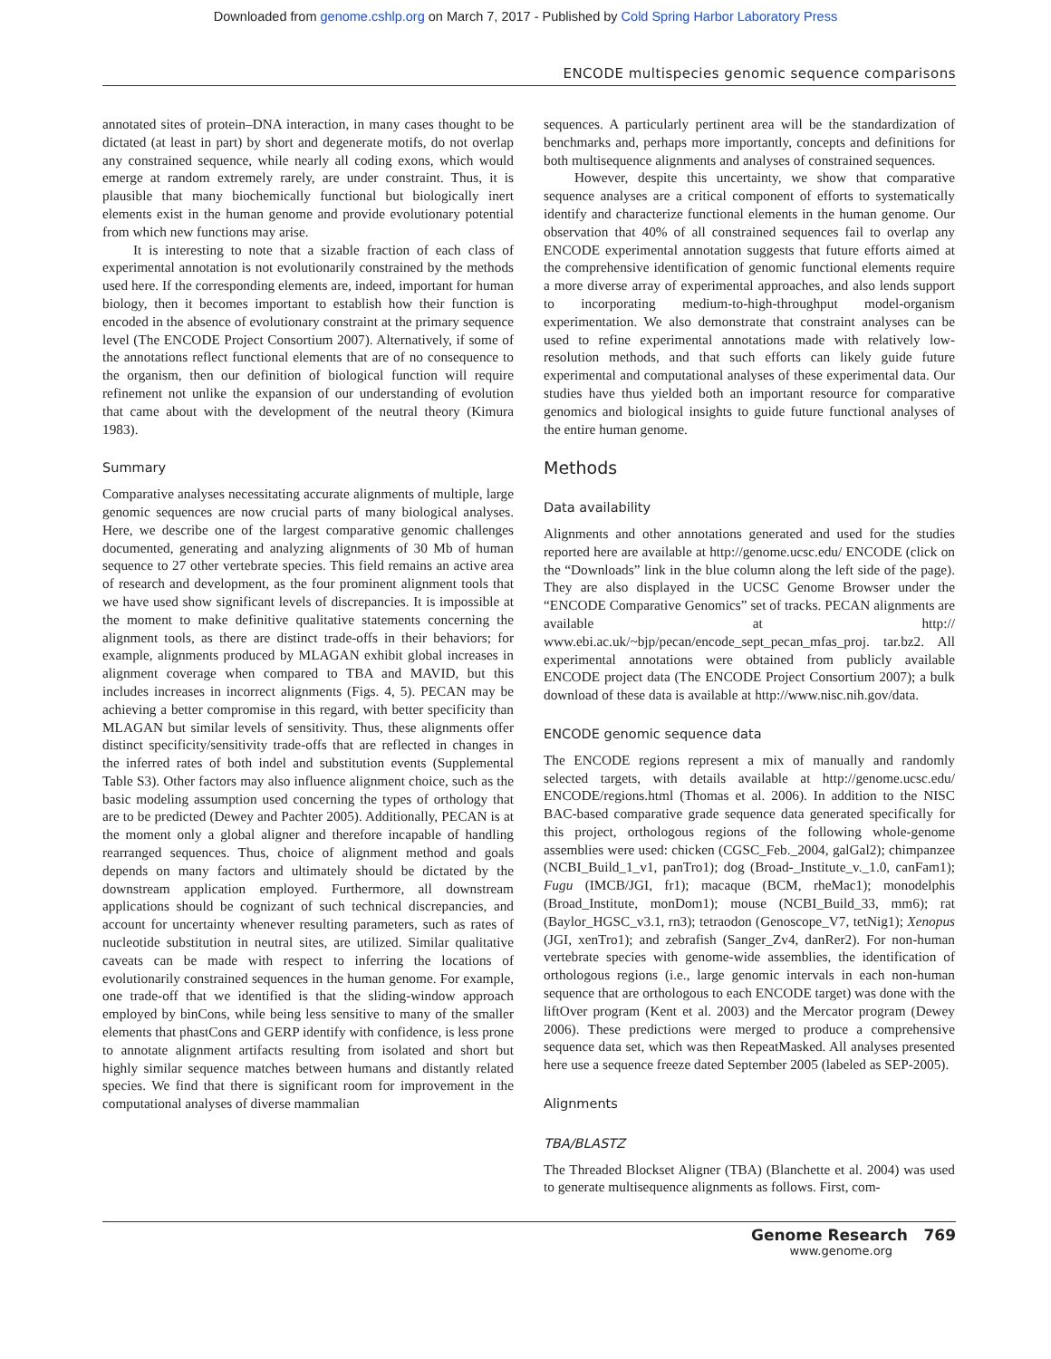Downloaded from genome.cshlp.org on March 7, 2017 - Published by Cold Spring Harbor Laboratory Press
ENCODE multispecies genomic sequence comparisons
annotated sites of protein–DNA interaction, in many cases thought to be dictated (at least in part) by short and degenerate motifs, do not overlap any constrained sequence, while nearly all coding exons, which would emerge at random extremely rarely, are under constraint. Thus, it is plausible that many biochemically functional but biologically inert elements exist in the human genome and provide evolutionary potential from which new functions may arise.
It is interesting to note that a sizable fraction of each class of experimental annotation is not evolutionarily constrained by the methods used here. If the corresponding elements are, indeed, important for human biology, then it becomes important to establish how their function is encoded in the absence of evolutionary constraint at the primary sequence level (The ENCODE Project Consortium 2007). Alternatively, if some of the annotations reflect functional elements that are of no consequence to the organism, then our definition of biological function will require refinement not unlike the expansion of our understanding of evolution that came about with the development of the neutral theory (Kimura 1983).
Summary
Comparative analyses necessitating accurate alignments of multiple, large genomic sequences are now crucial parts of many biological analyses. Here, we describe one of the largest comparative genomic challenges documented, generating and analyzing alignments of 30 Mb of human sequence to 27 other vertebrate species. This field remains an active area of research and development, as the four prominent alignment tools that we have used show significant levels of discrepancies. It is impossible at the moment to make definitive qualitative statements concerning the alignment tools, as there are distinct trade-offs in their behaviors; for example, alignments produced by MLAGAN exhibit global increases in alignment coverage when compared to TBA and MAVID, but this includes increases in incorrect alignments (Figs. 4, 5). PECAN may be achieving a better compromise in this regard, with better specificity than MLAGAN but similar levels of sensitivity. Thus, these alignments offer distinct specificity/sensitivity trade-offs that are reflected in changes in the inferred rates of both indel and substitution events (Supplemental Table S3). Other factors may also influence alignment choice, such as the basic modeling assumption used concerning the types of orthology that are to be predicted (Dewey and Pachter 2005). Additionally, PECAN is at the moment only a global aligner and therefore incapable of handling rearranged sequences. Thus, choice of alignment method and goals depends on many factors and ultimately should be dictated by the downstream application employed. Furthermore, all downstream applications should be cognizant of such technical discrepancies, and account for uncertainty whenever resulting parameters, such as rates of nucleotide substitution in neutral sites, are utilized. Similar qualitative caveats can be made with respect to inferring the locations of evolutionarily constrained sequences in the human genome. For example, one trade-off that we identified is that the sliding-window approach employed by binCons, while being less sensitive to many of the smaller elements that phastCons and GERP identify with confidence, is less prone to annotate alignment artifacts resulting from isolated and short but highly similar sequence matches between humans and distantly related species. We find that there is significant room for improvement in the computational analyses of diverse mammalian
sequences. A particularly pertinent area will be the standardization of benchmarks and, perhaps more importantly, concepts and definitions for both multisequence alignments and analyses of constrained sequences.
However, despite this uncertainty, we show that comparative sequence analyses are a critical component of efforts to systematically identify and characterize functional elements in the human genome. Our observation that 40% of all constrained sequences fail to overlap any ENCODE experimental annotation suggests that future efforts aimed at the comprehensive identification of genomic functional elements require a more diverse array of experimental approaches, and also lends support to incorporating medium-to-high-throughput model-organism experimentation. We also demonstrate that constraint analyses can be used to refine experimental annotations made with relatively low-resolution methods, and that such efforts can likely guide future experimental and computational analyses of these experimental data. Our studies have thus yielded both an important resource for comparative genomics and biological insights to guide future functional analyses of the entire human genome.
Methods
Data availability
Alignments and other annotations generated and used for the studies reported here are available at http://genome.ucsc.edu/ ENCODE (click on the “Downloads” link in the blue column along the left side of the page). They are also displayed in the UCSC Genome Browser under the “ENCODE Comparative Genomics” set of tracks. PECAN alignments are available at http:// www.ebi.ac.uk/~bjp/pecan/encode_sept_pecan_mfas_proj. tar.bz2. All experimental annotations were obtained from publicly available ENCODE project data (The ENCODE Project Consortium 2007); a bulk download of these data is available at http://www.nisc.nih.gov/data.
ENCODE genomic sequence data
The ENCODE regions represent a mix of manually and randomly selected targets, with details available at http://genome.ucsc.edu/ ENCODE/regions.html (Thomas et al. 2006). In addition to the NISC BAC-based comparative grade sequence data generated specifically for this project, orthologous regions of the following whole-genome assemblies were used: chicken (CGSC_Feb._2004, galGal2); chimpanzee (NCBI_Build_1_v1, panTro1); dog (Broad-_Institute_v._1.0, canFam1); Fugu (IMCB/JGI, fr1); macaque (BCM, rheMac1); monodelphis (Broad_Institute, monDom1); mouse (NCBI_Build_33, mm6); rat (Baylor_HGSC_v3.1, rn3); tetraodon (Genoscope_V7, tetNig1); Xenopus (JGI, xenTro1); and zebrafish (Sanger_Zv4, danRer2). For non-human vertebrate species with genome-wide assemblies, the identification of orthologous regions (i.e., large genomic intervals in each non-human sequence that are orthologous to each ENCODE target) was done with the liftOver program (Kent et al. 2003) and the Mercator program (Dewey 2006). These predictions were merged to produce a comprehensive sequence data set, which was then RepeatMasked. All analyses presented here use a sequence freeze dated September 2005 (labeled as SEP-2005).
Alignments
TBA/BLASTZ
The Threaded Blockset Aligner (TBA) (Blanchette et al. 2004) was used to generate multisequence alignments as follows. First, com-
Genome Research 769
www.genome.org